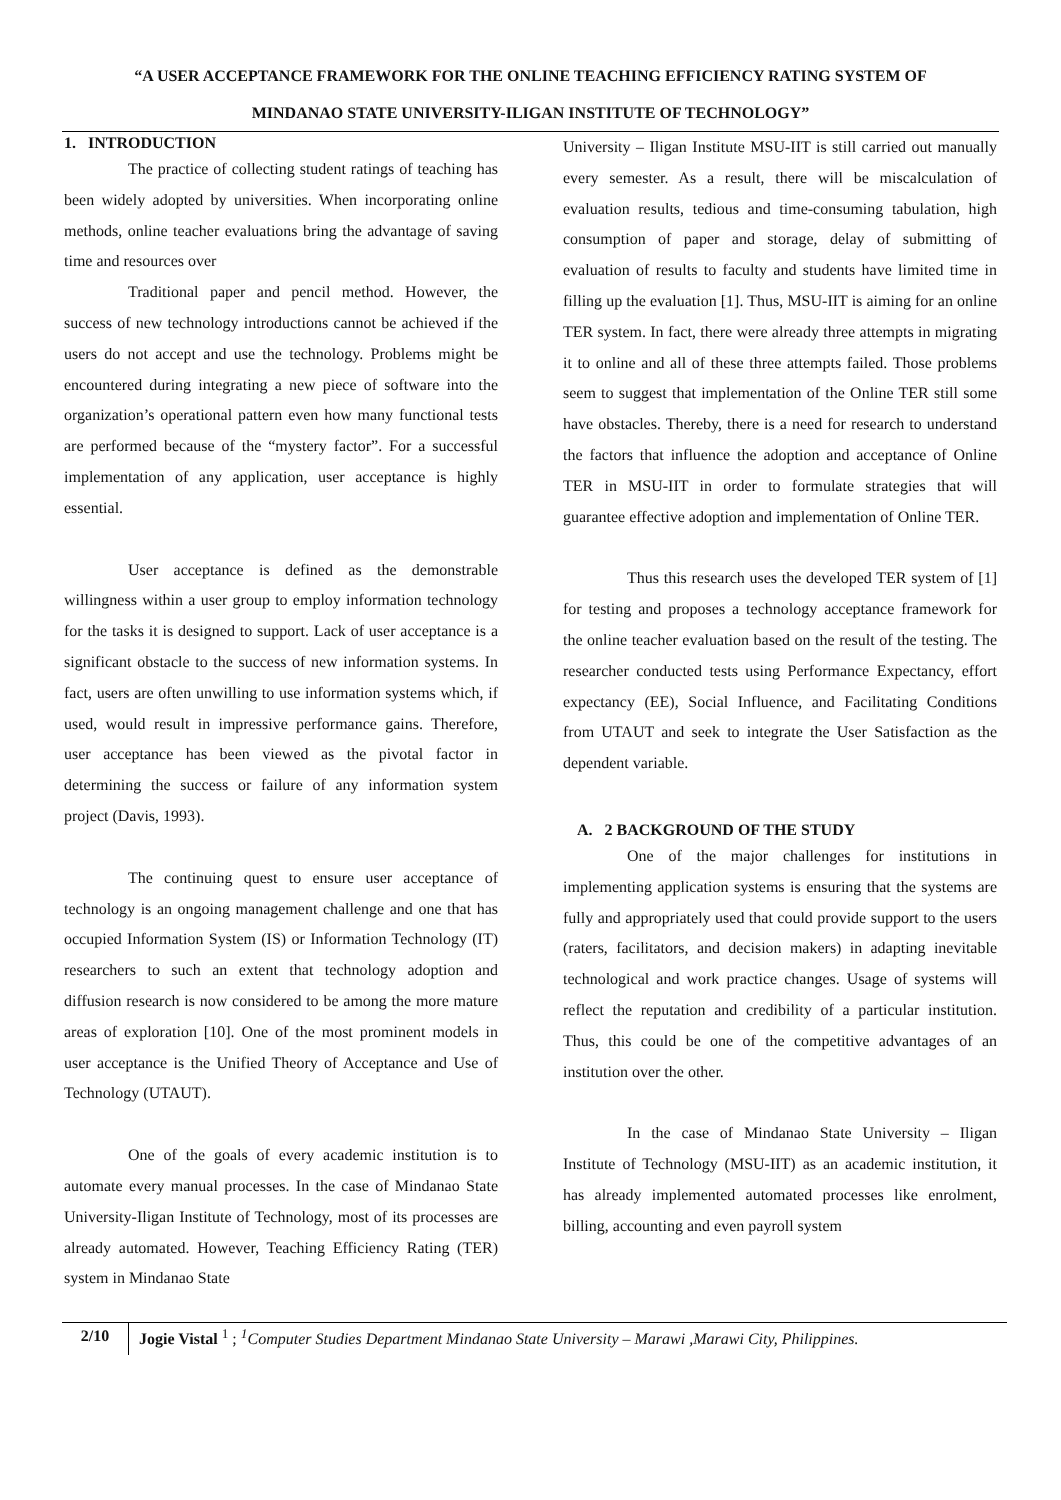“A USER ACCEPTANCE FRAMEWORK FOR THE ONLINE TEACHING EFFICIENCY RATING SYSTEM OF
MINDANAO STATE UNIVERSITY-ILIGAN INSTITUTE OF TECHNOLOGY”
1. INTRODUCTION
The practice of collecting student ratings of teaching has been widely adopted by universities. When incorporating online methods, online teacher evaluations bring the advantage of saving time and resources over
Traditional paper and pencil method. However, the success of new technology introductions cannot be achieved if the users do not accept and use the technology. Problems might be encountered during integrating a new piece of software into the organization’s operational pattern even how many functional tests are performed because of the “mystery factor”. For a successful implementation of any application, user acceptance is highly essential.
User acceptance is defined as the demonstrable willingness within a user group to employ information technology for the tasks it is designed to support. Lack of user acceptance is a significant obstacle to the success of new information systems. In fact, users are often unwilling to use information systems which, if used, would result in impressive performance gains. Therefore, user acceptance has been viewed as the pivotal factor in determining the success or failure of any information system project (Davis, 1993).
The continuing quest to ensure user acceptance of technology is an ongoing management challenge and one that has occupied Information System (IS) or Information Technology (IT) researchers to such an extent that technology adoption and diffusion research is now considered to be among the more mature areas of exploration [10]. One of the most prominent models in user acceptance is the Unified Theory of Acceptance and Use of Technology (UTAUT).
One of the goals of every academic institution is to automate every manual processes. In the case of Mindanao State University-Iligan Institute of Technology, most of its processes are already automated. However, Teaching Efficiency Rating (TER) system in Mindanao State
University – Iligan Institute MSU-IIT is still carried out manually every semester. As a result, there will be miscalculation of evaluation results, tedious and time-consuming tabulation, high consumption of paper and storage, delay of submitting of evaluation of results to faculty and students have limited time in filling up the evaluation [1]. Thus, MSU-IIT is aiming for an online TER system. In fact, there were already three attempts in migrating it to online and all of these three attempts failed. Those problems seem to suggest that implementation of the Online TER still some have obstacles. Thereby, there is a need for research to understand the factors that influence the adoption and acceptance of Online TER in MSU-IIT in order to formulate strategies that will guarantee effective adoption and implementation of Online TER.
Thus this research uses the developed TER system of [1] for testing and proposes a technology acceptance framework for the online teacher evaluation based on the result of the testing. The researcher conducted tests using Performance Expectancy, effort expectancy (EE), Social Influence, and Facilitating Conditions from UTAUT and seek to integrate the User Satisfaction as the dependent variable.
A. 2 BACKGROUND OF THE STUDY
One of the major challenges for institutions in implementing application systems is ensuring that the systems are fully and appropriately used that could provide support to the users (raters, facilitators, and decision makers) in adapting inevitable technological and work practice changes. Usage of systems will reflect the reputation and credibility of a particular institution. Thus, this could be one of the competitive advantages of an institution over the other.
In the case of Mindanao State University – Iligan Institute of Technology (MSU-IIT) as an academic institution, it has already implemented automated processes like enrolment, billing, accounting and even payroll system
2/10
Jogie Vistal <sup>1</sup> ; <sup>1</sup>Computer Studies Department Mindanao State University – Marawi ,Marawi City, Philippines.